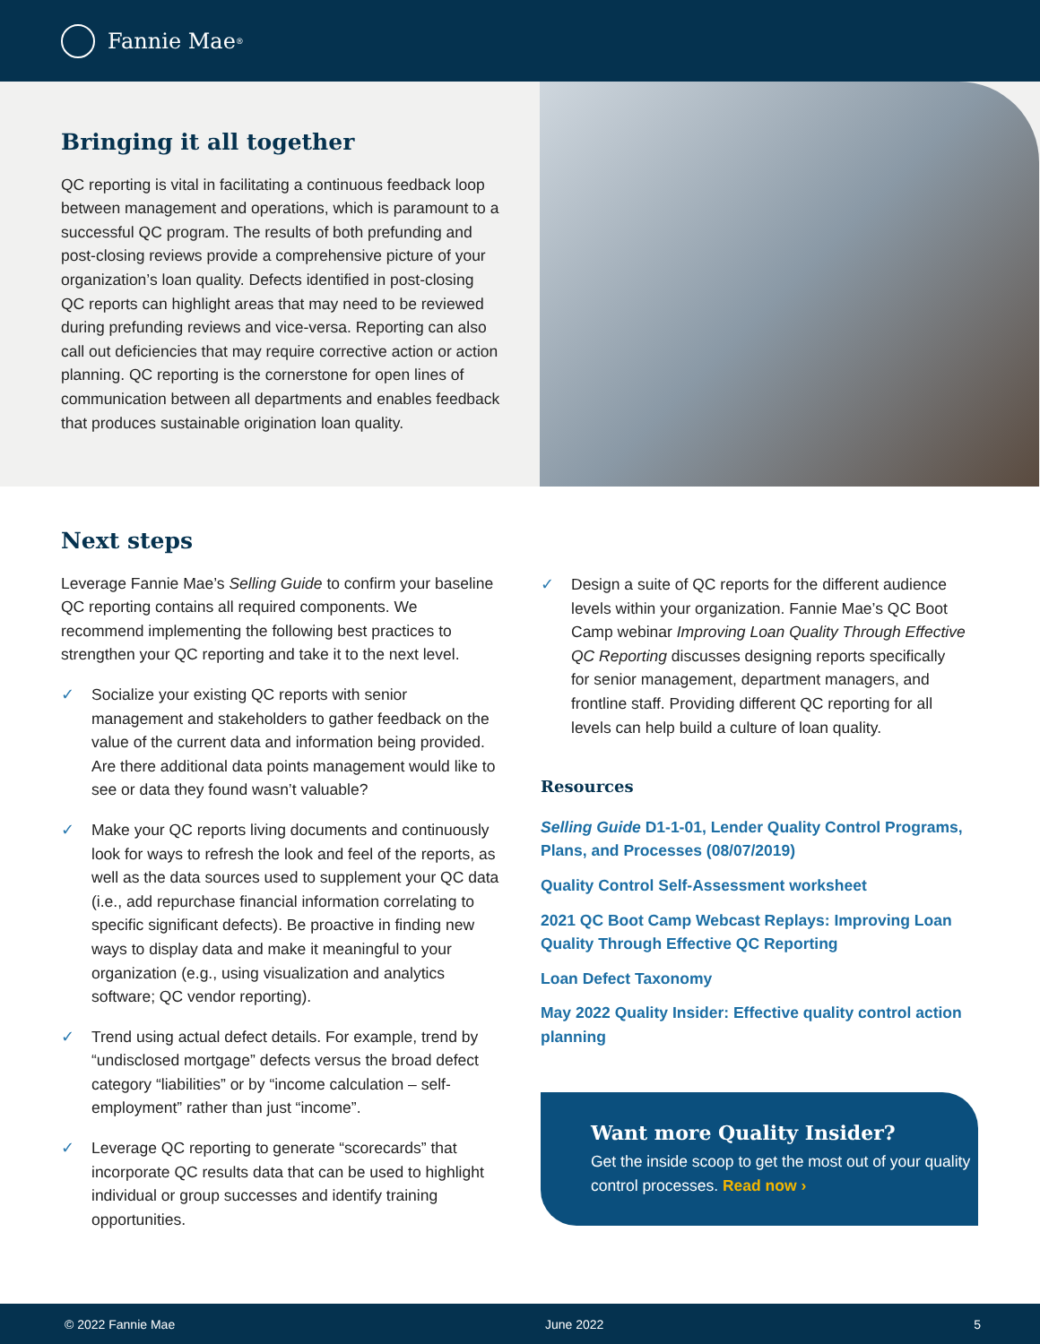Fannie Mae<sup>®</sup>
Bringing it all together
QC reporting is vital in facilitating a continuous feedback loop between management and operations, which is paramount to a successful QC program. The results of both prefunding and post-closing reviews provide a comprehensive picture of your organization’s loan quality. Defects identified in post-closing QC reports can highlight areas that may need to be reviewed during prefunding reviews and vice-versa. Reporting can also call out deficiencies that may require corrective action or action planning. QC reporting is the cornerstone for open lines of communication between all departments and enables feedback that produces sustainable origination loan quality.
Next steps
Leverage Fannie Mae’s Selling Guide to confirm your baseline QC reporting contains all required components. We recommend implementing the following best practices to strengthen your QC reporting and take it to the next level.
✓ Socialize your existing QC reports with senior management and stakeholders to gather feedback on the value of the current data and information being provided. Are there additional data points management would like to see or data they found wasn’t valuable?
✓ Make your QC reports living documents and continuously look for ways to refresh the look and feel of the reports, as well as the data sources used to supplement your QC data (i.e., add repurchase financial information correlating to specific significant defects). Be proactive in finding new ways to display data and make it meaningful to your organization (e.g., using visualization and analytics software; QC vendor reporting).
✓ Trend using actual defect details. For example, trend by “undisclosed mortgage” defects versus the broad defect category “liabilities” or by “income calculation – self-employment” rather than just “income”.
✓ Leverage QC reporting to generate “scorecards” that incorporate QC results data that can be used to highlight individual or group successes and identify training opportunities.
✓ Design a suite of QC reports for the different audience levels within your organization. Fannie Mae’s QC Boot Camp webinar Improving Loan Quality Through Effective QC Reporting discusses designing reports specifically for senior management, department managers, and frontline staff. Providing different QC reporting for all levels can help build a culture of loan quality.
Resources
Selling Guide D1-1-01, Lender Quality Control Programs, Plans, and Processes (08/07/2019)
Quality Control Self-Assessment worksheet
2021 QC Boot Camp Webcast Replays: Improving Loan Quality Through Effective QC Reporting
Loan Defect Taxonomy
May 2022 Quality Insider: Effective quality control action planning
Want more Quality Insider?
Get the inside scoop to get the most out of your quality control processes. Read now ›
© 2022 Fannie Mae June 2022 5